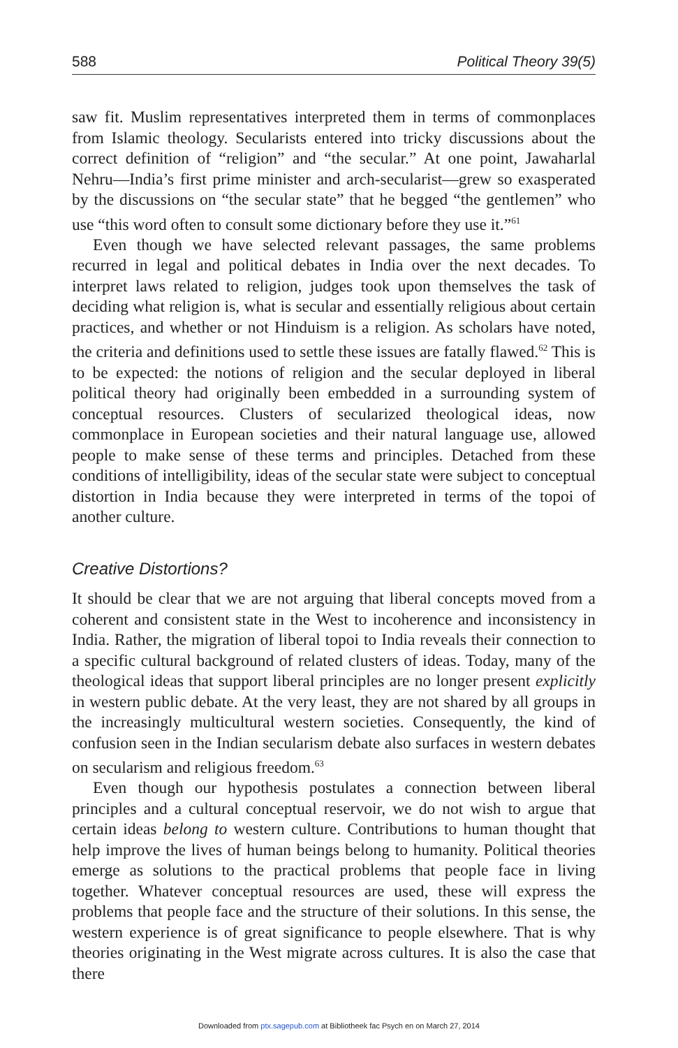588 Political Theory 39(5)
saw fit. Muslim representatives interpreted them in terms of commonplaces from Islamic theology. Secularists entered into tricky discussions about the correct definition of “religion” and “the secular.” At one point, Jawaharlal Nehru—India’s first prime minister and arch-secularist—grew so exasperated by the discussions on “the secular state” that he begged “the gentlemen” who use “this word often to consult some dictionary before they use it.”<sup>61</sup>
Even though we have selected relevant passages, the same problems recurred in legal and political debates in India over the next decades. To interpret laws related to religion, judges took upon themselves the task of deciding what religion is, what is secular and essentially religious about certain practices, and whether or not Hinduism is a religion. As scholars have noted, the criteria and definitions used to settle these issues are fatally flawed.<sup>62</sup> This is to be expected: the notions of religion and the secular deployed in liberal political theory had originally been embedded in a surrounding system of conceptual resources. Clusters of secularized theological ideas, now commonplace in European societies and their natural language use, allowed people to make sense of these terms and principles. Detached from these conditions of intelligibility, ideas of the secular state were subject to conceptual distortion in India because they were interpreted in terms of the topoi of another culture.
Creative Distortions?
It should be clear that we are not arguing that liberal concepts moved from a coherent and consistent state in the West to incoherence and inconsistency in India. Rather, the migration of liberal topoi to India reveals their connection to a specific cultural background of related clusters of ideas. Today, many of the theological ideas that support liberal principles are no longer present explicitly in western public debate. At the very least, they are not shared by all groups in the increasingly multicultural western societies. Consequently, the kind of confusion seen in the Indian secularism debate also surfaces in western debates on secularism and religious freedom.<sup>63</sup>
Even though our hypothesis postulates a connection between liberal principles and a cultural conceptual reservoir, we do not wish to argue that certain ideas belong to western culture. Contributions to human thought that help improve the lives of human beings belong to humanity. Political theories emerge as solutions to the practical problems that people face in living together. Whatever conceptual resources are used, these will express the problems that people face and the structure of their solutions. In this sense, the western experience is of great significance to people elsewhere. That is why theories originating in the West migrate across cultures. It is also the case that there
Downloaded from ptx.sagepub.com at Bibliotheek fac Psych en on March 27, 2014